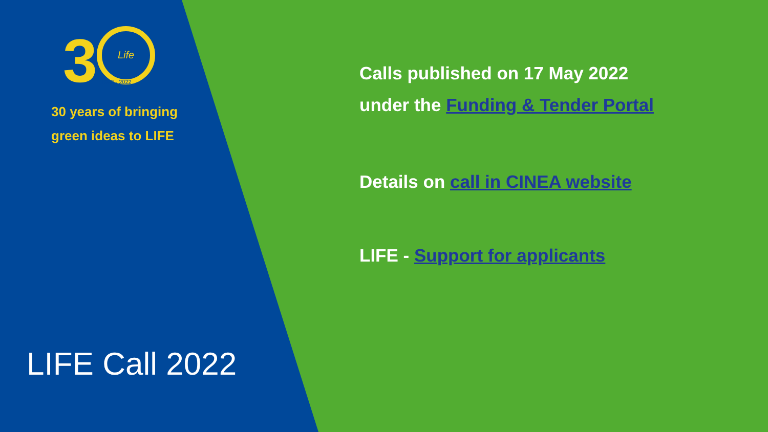3
Life
1992 - 2022
30 years of bringing
green ideas to LIFE
LIFE Call 2022
Calls published on 17 May 2022
under the Funding & Tender Portal
Details on call in CINEA website
LIFE - Support for applicants